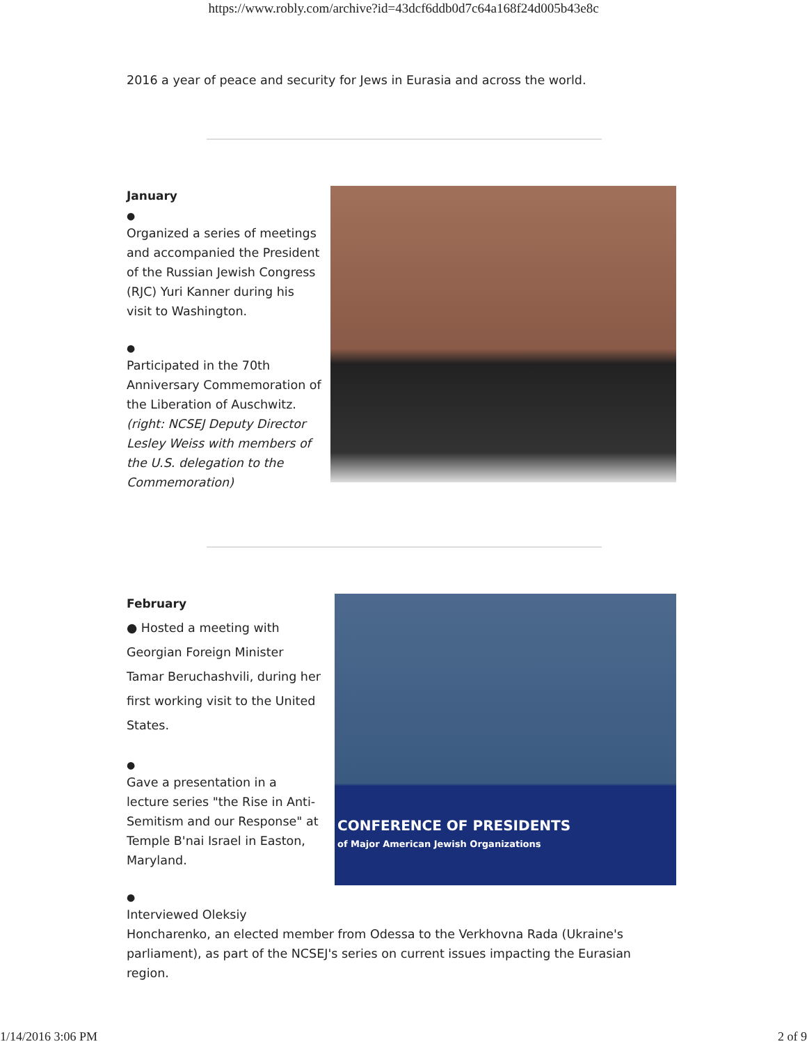https://www.robly.com/archive?id=43dcf6ddb0d7c64a168f24d005b43e8c
2016 a year of peace and security for Jews in Eurasia and across the world.
January
●
Organized a series of meetings and accompanied the President of the Russian Jewish Congress (RJC) Yuri Kanner during his visit to Washington.
●
Participated in the 70th Anniversary Commemoration of the Liberation of Auschwitz. (right: NCSEJ Deputy Director Lesley Weiss with members of the U.S. delegation to the Commemoration)
February
● Hosted a meeting with Georgian Foreign Minister Tamar Beruchashvili, during her first working visit to the United States.
●
Gave a presentation in a lecture series "the Rise in Anti-Semitism and our Response" at Temple B'nai Israel in Easton, Maryland.
●
CONFERENCE OF PRESIDENTS
of Major American Jewish Organizations
Interviewed Oleksiy
Honcharenko, an elected member from Odessa to the Verkhovna Rada (Ukraine's parliament), as part of the NCSEJ's series on current issues impacting the Eurasian region.
1/14/2016 3:06 PM 2 of 9